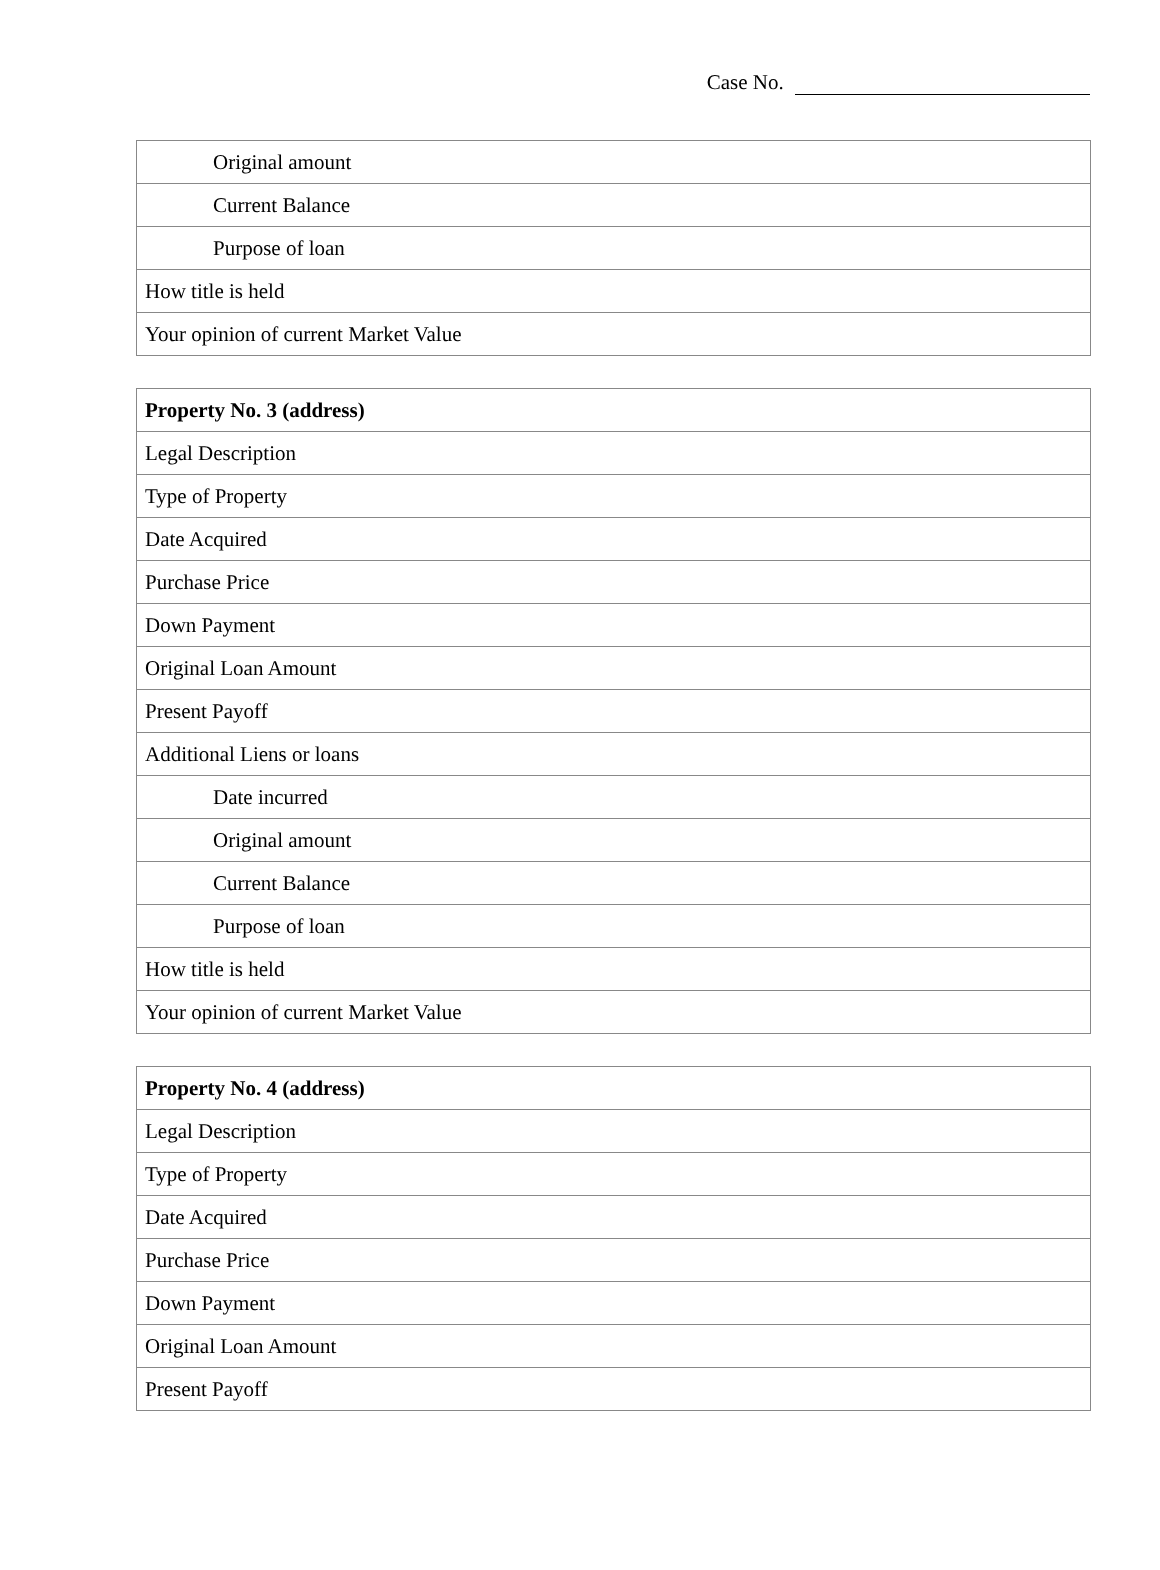Case No.
| Original amount |
| Current Balance |
| Purpose of loan |
| How title is held |
| Your opinion of current Market Value |
| Property No. 3 (address) |
| Legal Description |
| Type of Property |
| Date Acquired |
| Purchase Price |
| Down Payment |
| Original Loan Amount |
| Present Payoff |
| Additional Liens or loans |
| Date incurred |
| Original amount |
| Current Balance |
| Purpose of loan |
| How title is held |
| Your opinion of current Market Value |
| Property No. 4 (address) |
| Legal Description |
| Type of Property |
| Date Acquired |
| Purchase Price |
| Down Payment |
| Original Loan Amount |
| Present Payoff |